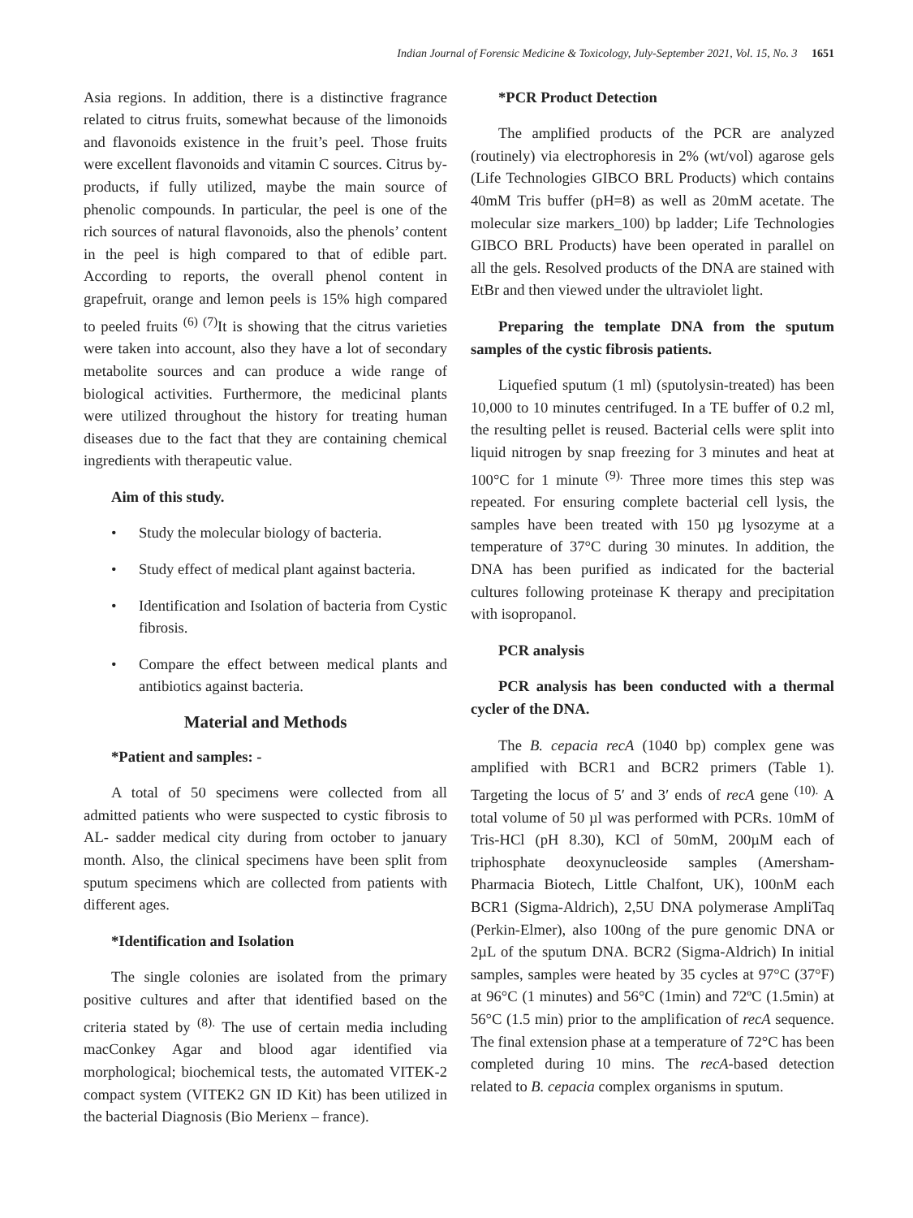Indian Journal of Forensic Medicine & Toxicology, July-September 2021, Vol. 15, No. 3 1651
Asia regions. In addition, there is a distinctive fragrance related to citrus fruits, somewhat because of the limonoids and flavonoids existence in the fruit’s peel. Those fruits were excellent flavonoids and vitamin C sources. Citrus by-products, if fully utilized, maybe the main source of phenolic compounds. In particular, the peel is one of the rich sources of natural flavonoids, also the phenols’ content in the peel is high compared to that of edible part. According to reports, the overall phenol content in grapefruit, orange and lemon peels is 15% high compared to peeled fruits <sup>(6) (7)</sup>It is showing that the citrus varieties were taken into account, also they have a lot of secondary metabolite sources and can produce a wide range of biological activities. Furthermore, the medicinal plants were utilized throughout the history for treating human diseases due to the fact that they are containing chemical ingredients with therapeutic value.
Aim of this study.
• Study the molecular biology of bacteria.
• Study effect of medical plant against bacteria.
• Identification and Isolation of bacteria from Cystic fibrosis.
• Compare the effect between medical plants and antibiotics against bacteria.
Material and Methods
*Patient and samples: -
A total of 50 specimens were collected from all admitted patients who were suspected to cystic fibrosis to AL- sadder medical city during from october to january month. Also, the clinical specimens have been split from sputum specimens which are collected from patients with different ages.
*Identification and Isolation
The single colonies are isolated from the primary positive cultures and after that identified based on the criteria stated by <sup>(8).</sup> The use of certain media including macConkey Agar and blood agar identified via morphological; biochemical tests, the automated VITEK-2 compact system (VITEK2 GN ID Kit) has been utilized in the bacterial Diagnosis (Bio Merienx – france).
*PCR Product Detection
The amplified products of the PCR are analyzed (routinely) via electrophoresis in 2% (wt/vol) agarose gels (Life Technologies GIBCO BRL Products) which contains 40mM Tris buffer (pH=8) as well as 20mM acetate. The molecular size markers_100) bp ladder; Life Technologies GIBCO BRL Products) have been operated in parallel on all the gels. Resolved products of the DNA are stained with EtBr and then viewed under the ultraviolet light.
Preparing the template DNA from the sputum samples of the cystic fibrosis patients.
Liquefied sputum (1 ml) (sputolysin-treated) has been 10,000 to 10 minutes centrifuged. In a TE buffer of 0.2 ml, the resulting pellet is reused. Bacterial cells were split into liquid nitrogen by snap freezing for 3 minutes and heat at 100°C for 1 minute <sup>(9).</sup> Three more times this step was repeated. For ensuring complete bacterial cell lysis, the samples have been treated with 150 µg lysozyme at a temperature of 37°C during 30 minutes. In addition, the DNA has been purified as indicated for the bacterial cultures following proteinase K therapy and precipitation with isopropanol.
PCR analysis
PCR analysis has been conducted with a thermal cycler of the DNA.
The B. cepacia recA (1040 bp) complex gene was amplified with BCR1 and BCR2 primers (Table 1). Targeting the locus of 5′ and 3′ ends of recA gene <sup>(10).</sup> A total volume of 50 µl was performed with PCRs. 10mM of Tris-HCl (pH 8.30), KCl of 50mM, 200µM each of triphosphate deoxynucleoside samples (Amersham-Pharmacia Biotech, Little Chalfont, UK), 100nM each BCR1 (Sigma-Aldrich), 2,5U DNA polymerase AmpliTaq (Perkin-Elmer), also 100ng of the pure genomic DNA or 2µL of the sputum DNA. BCR2 (Sigma-Aldrich) In initial samples, samples were heated by 35 cycles at 97°C (37°F) at 96°C (1 minutes) and 56°C (1min) and 72ºC (1.5min) at 56°C (1.5 min) prior to the amplification of recA sequence. The final extension phase at a temperature of 72°C has been completed during 10 mins. The recA-based detection related to B. cepacia complex organisms in sputum.